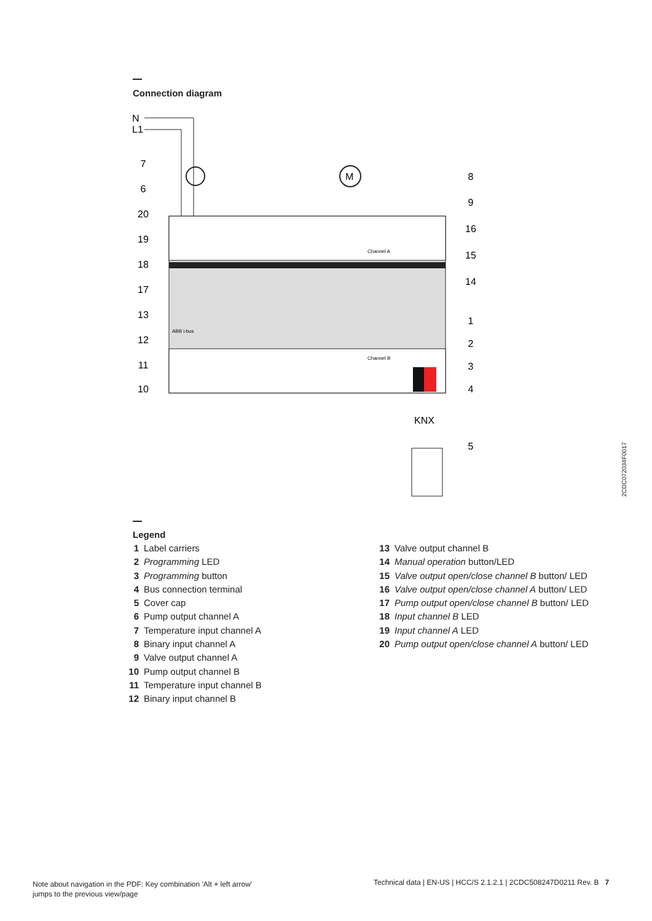Connection diagram
N
L1
M
ABB i-bus
Channel A
Channel B
KNX
7
6
20
19
18
17
13
12
11
10
8
9
16
15
14
1
2
3
4
5
2CDC072034F0017
Legend
1 Label carriers
2 Programming LED
3 Programming button
4 Bus connection terminal
5 Cover cap
6 Pump output channel A
7 Temperature input channel A
8 Binary input channel A
9 Valve output channel A
10 Pump output channel B
11 Temperature input channel B
12 Binary input channel B
13 Valve output channel B
14 Manual operation button/LED
15 Valve output open/close channel B button/ LED
16 Valve output open/close channel A button/ LED
17 Pump output open/close channel B button/ LED
18 Input channel B LED
19 Input channel A LED
20 Pump output open/close channel A button/ LED
Note about navigation in the PDF: Key combination 'Alt + left arrow'
jumps to the previous view/page
Technical data | EN-US | HCC/S 2.1.2.1 | 2CDC508247D0211 Rev. B 7